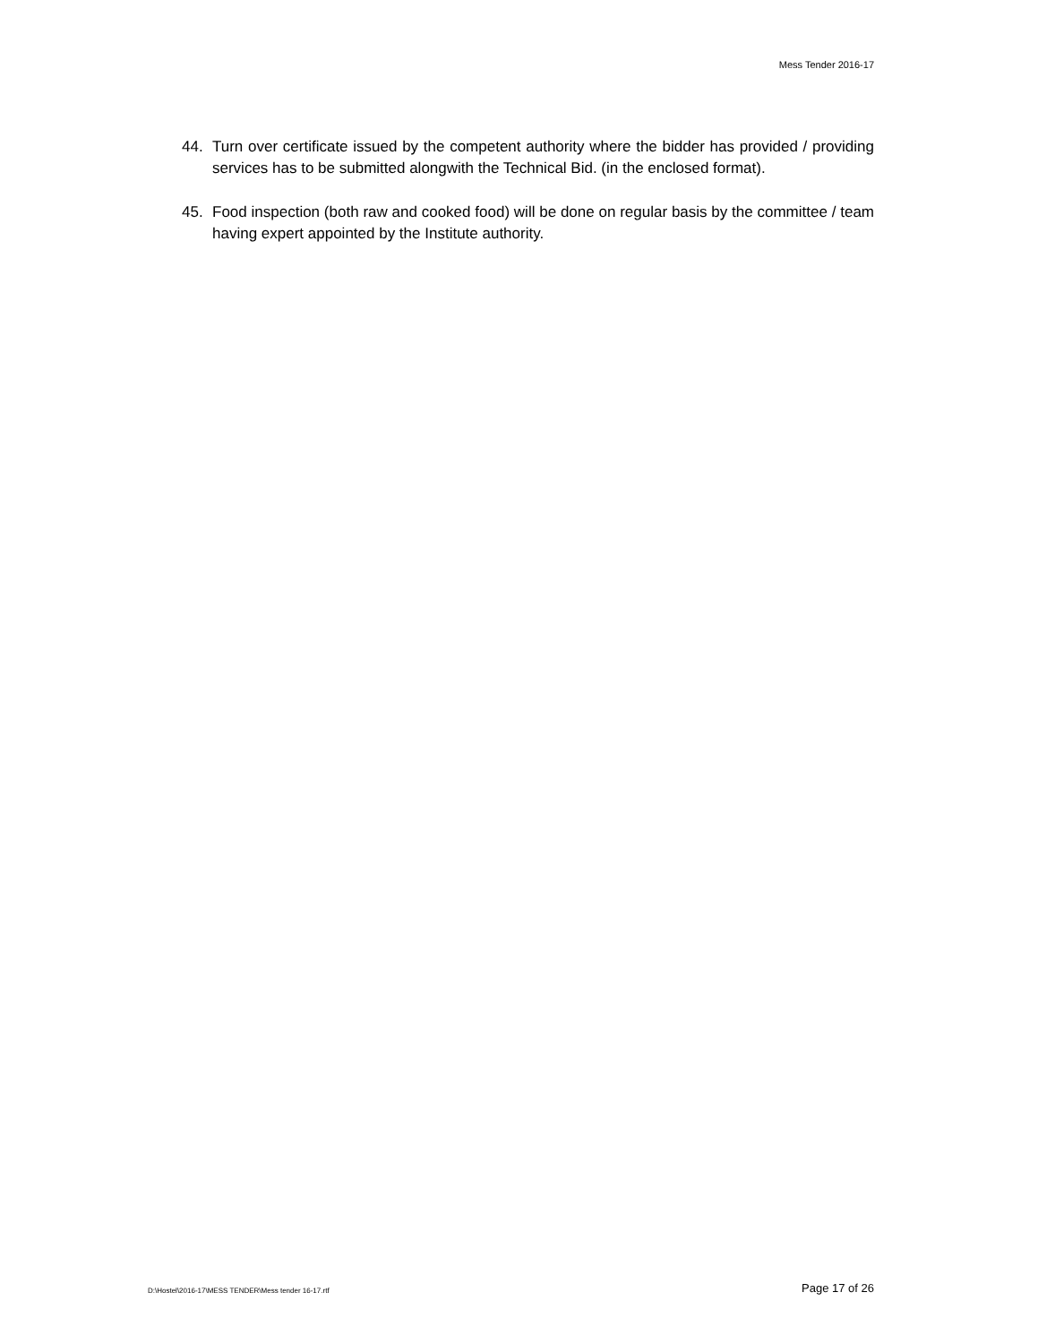Mess Tender 2016-17
44. Turn over certificate issued by the competent authority where the bidder has provided / providing services has to be submitted alongwith the Technical Bid. (in the enclosed format).
45. Food inspection (both raw and cooked food) will be done on regular basis by the committee / team having expert appointed by the Institute authority.
D:\Hostel\2016-17\MESS TENDER\Mess tender 16-17.rtf Page 17 of 26